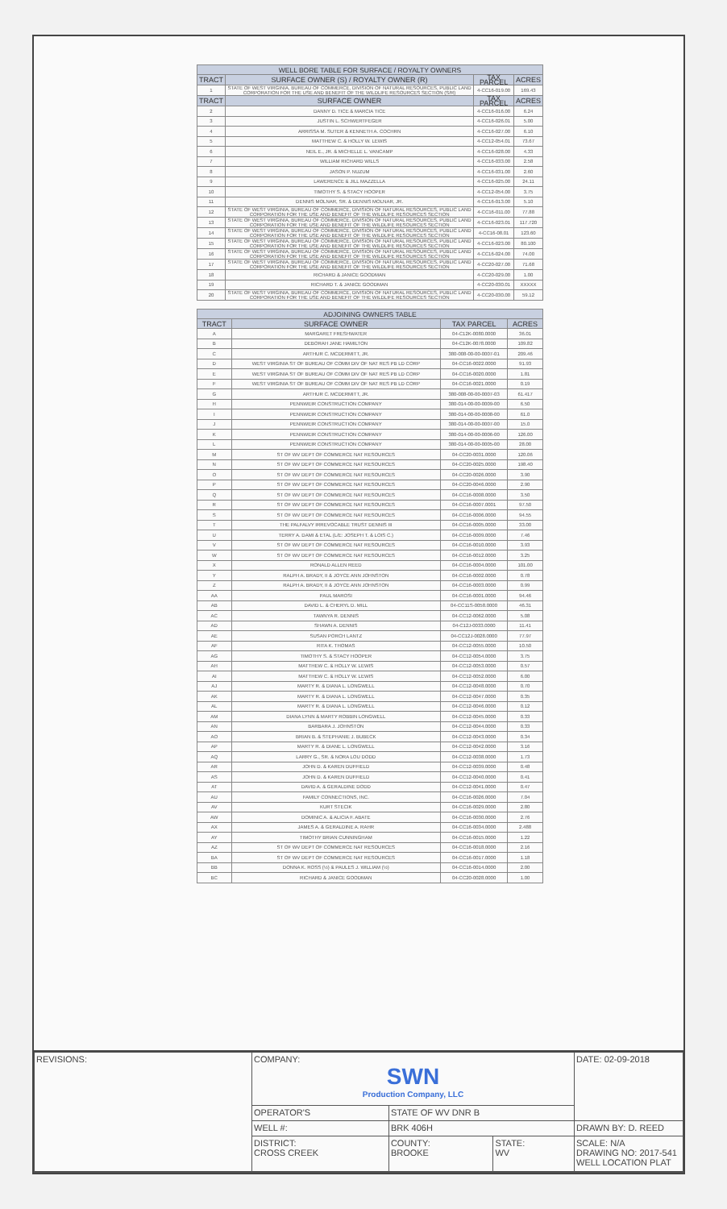| WELL BORE TABLE FOR SURFACE / ROYALTY OWNERS | | | |
| --- | --- | --- | --- |
| TRACT | SURFACE OWNER (S) / ROYALTY OWNER (R) | TAX PARCEL | ACRES |
| 1 | STATE OF WEST VIRGINIA, BUREAU OF COMMERCE, DIVISION OF NATURAL RESOURCES, PUBLIC LAND CORPORATION FOR THE USE AND BENEFIT OF THE WILDLIFE RESOURCES SECTION (S/R) | 4-CC16-019.00 | 169.43 |
| TRACT | SURFACE OWNER | TAX PARCEL | ACRES |
| 2 | DANNY D. TICE & MARCIA TICE | 4-CC16-016.00 | 6.24 |
| 3 | JUSTIN L. SCHWERTFEGER | 4-CC16-026.01 | 5.00 |
| 4 | ARRISSA M. SUTER & KENNETH A. COCHRN | 4-CC16-027.00 | 6.10 |
| 5 | MATTHEW C. & HOLLY W. LEWIS | 4-CC12-054.01 | 73.67 |
| 6 | NEIL E., JR. & MICHELLE L. VANCAMP | 4-CC16-028.00 | 4.33 |
| 7 | WILLIAM RICHARD WILLS | 4-CC16-033.00 | 2.58 |
| 8 | JASON P. NUZUM | 4-CC16-031.00 | 2.60 |
| 9 | LAWERENCE & JILL MAZZELLA | 4-CC16-025.00 | 24.11 |
| 10 | TIMOTHY S. & STACY HOOPER | 4-CC12-054.00 | 3.75 |
| 11 | DENNIS MOLNAR, SR. & DENNIS MOLNAR, JR. | 4-CC16-013.00 | 5.10 |
| 12 | STATE OF WEST VIRGINIA, BUREAU OF COMMERCE, DIVISION OF NATURAL RESOURCES, PUBLIC LAND CORPORATION FOR THE USE AND BENEFIT OF THE WILDLIFE RESOURCES SECTION | 4-CC16-011.00 | 77.88 |
| 13 | STATE OF WEST VIRGINIA, BUREAU OF COMMERCE, DIVISION OF NATURAL RESOURCES, PUBLIC LAND CORPORATION FOR THE USE AND BENEFIT OF THE WILDLIFE RESOURCES SECTION | 4-CC16-023.01 | 117.720 |
| 14 | STATE OF WEST VIRGINIA, BUREAU OF COMMERCE, DIVISION OF NATURAL RESOURCES, PUBLIC LAND CORPORATION FOR THE USE AND BENEFIT OF THE WILDLIFE RESOURCES SECTION | 4-CC16-08.01 | 123.60 |
| 15 | STATE OF WEST VIRGINIA, BUREAU OF COMMERCE, DIVISION OF NATURAL RESOURCES, PUBLIC LAND CORPORATION FOR THE USE AND BENEFIT OF THE WILDLIFE RESOURCES SECTION | 4-CC16-023.00 | 80.100 |
| 16 | STATE OF WEST VIRGINIA, BUREAU OF COMMERCE, DIVISION OF NATURAL RESOURCES, PUBLIC LAND CORPORATION FOR THE USE AND BENEFIT OF THE WILDLIFE RESOURCES SECTION | 4-CC16-024.00 | 74.00 |
| 17 | STATE OF WEST VIRGINIA, BUREAU OF COMMERCE, DIVISION OF NATURAL RESOURCES, PUBLIC LAND CORPORATION FOR THE USE AND BENEFIT OF THE WILDLIFE RESOURCES SECTION | 4-CC20-027.00 | 71.68 |
| 18 | RICHARD & JANICE GOODMAN | 4-CC20-029.00 | 1.00 |
| 19 | RICHARD T. & JANICE GOODMAN | 4-CC20-030.01 | XXXXX |
| 20 | STATE OF WEST VIRGINIA, BUREAU OF COMMERCE, DIVISION OF NATURAL RESOURCES, PUBLIC LAND CORPORATION FOR THE USE AND BENEFIT OF THE WILDLIFE RESOURCES SECTION | 4-CC20-030.00 | 59.12 |
| ADJOINING OWNERS TABLE | | | |
| --- | --- | --- | --- |
| TRACT | SURFACE OWNER | TAX PARCEL | ACRES |
| A | MARGARET FRESHWATER | 04-C12K-0080.0000 | 36.01 |
| B | DEBORAH JANE HAMILTON | 04-C12K-0078.0000 | 109.82 |
| C | ARTHUR C. MCDERMITT, JR. | 380-008-00-00-0007-01 | 209.46 |
| D | WEST VIRGINIA ST OF BUREAU OF COMM DIV OF NAT RES PB LD CORP | 04-CC16-0022.0000 | 91.93 |
| E | WEST VIRGINIA ST OF BUREAU OF COMM DIV OF NAT RES PB LD CORP | 04-CC16-0020.0000 | 1.81 |
| F | WEST VIRGINIA ST OF BUREAU OF COMM DIV OF NAT RES PB LD CORP | 04-CC16-0021.0000 | 0.19 |
| G | ARTHUR C. MCDERMITT, JR. | 380-008-00-00-0007-03 | 61.417 |
| H | PENNWEIR CONSTRUCTION COMPANY | 380-014-00-00-0009-00 | 6.50 |
| I | PENNWEIR CONSTRUCTION COMPANY | 380-014-00-00-0008-00 | 61.0 |
| J | PENNWEIR CONSTRUCTION COMPANY | 380-014-00-00-0007-00 | 15.0 |
| K | PENNWEIR CONSTRUCTION COMPANY | 380-014-00-00-0006-00 | 126.00 |
| L | PENNWEIR CONSTRUCTION COMPANY | 380-014-00-00-0005-00 | 28.00 |
| M | ST OF WV DEPT OF COMMERCE NAT RESOURCES | 04-CC20-0031.0000 | 120.06 |
| N | ST OF WV DEPT OF COMMERCE NAT RESOURCES | 04-CC20-0025.0000 | 198.40 |
| O | ST OF WV DEPT OF COMMERCE NAT RESOURCES | 04-CC20-0026.0000 | 3.90 |
| P | ST OF WV DEPT OF COMMERCE NAT RESOURCES | 04-CC20-0046.0000 | 2.90 |
| Q | ST OF WV DEPT OF COMMERCE NAT RESOURCES | 04-CC16-0008.0000 | 3.50 |
| R | ST OF WV DEPT OF COMMERCE NAT RESOURCES | 04-CC16-0007.0001 | 97.50 |
| S | ST OF WV DEPT OF COMMERCE NAT RESOURCES | 04-CC16-0006.0000 | 94.55 |
| T | THE PALFALVY IRREVOCABLE TRUST DENNIS III | 04-CC16-0005.0000 | 33.00 |
| U | TERRY A. DAMI & ETAL (L/E: JOSEPH T. & LOIS C.) | 04-CC16-0009.0000 | 7.46 |
| V | ST OF WV DEPT OF COMMERCE NAT RESOURCES | 04-CC16-0010.0000 | 3.93 |
| W | ST OF WV DEPT OF COMMERCE NAT RESOURCES | 04-CC16-0012.0000 | 3.25 |
| X | RONALD ALLEN REED | 04-CC16-0004.0000 | 101.00 |
| Y | RALPH A. BRADY, II & JOYCE ANN JOHNSTON | 04-CC16-0002.0000 | 0.78 |
| Z | RALPH A. BRADY, II & JOYCE ANN JOHNSTON | 04-CC16-0003.0000 | 0.99 |
| AA | PAUL MAROSI | 04-CC16-0001.0000 | 94.46 |
| AB | DAVID L. & CHERYL D. MILL | 04-CC11S-0058.0000 | 46.31 |
| AC | TAWNYA R. DENNIS | 04-CC12-0062.0000 | 5.08 |
| AD | SHAWN A. DENNIS | 04-C12J-0033.0000 | 11.41 |
| AE | SUSAN PORCH LANTZ | 04-CC12J-0028.0000 | 77.97 |
| AF | RITA K. THOMAS | 04-CC12-0055.0000 | 10.50 |
| AG | TIMOTHY S. & STACY HOOPER | 04-CC12-0054.0000 | 3.75 |
| AH | MATTHEW C. & HOLLY W. LEWIS | 04-CC12-0053.0000 | 0.57 |
| AI | MATTHEW C. & HOLLY W. LEWIS | 04-CC12-0052.0000 | 6.00 |
| AJ | MARTY R. & DIANA L. LONGWELL | 04-CC12-0048.0000 | 0.70 |
| AK | MARTY R. & DIANA L. LONGWELL | 04-CC12-0047.0000 | 0.35 |
| AL | MARTY R. & DIANA L. LONGWELL | 04-CC12-0046.0000 | 0.12 |
| AM | DIANA LYNN & MARTY ROBBIN LONGWELL | 04-CC12-0045.0000 | 0.33 |
| AN | BARBARA J. JOHNSTON | 04-CC12-0044.0000 | 0.33 |
| AO | BRIAN B. & STEPHANIE J. BUBECK | 04-CC12-0043.0000 | 0.34 |
| AP | MARTY R. & DIANE L. LONGWELL | 04-CC12-0042.0000 | 3.16 |
| AQ | LARRY G., SR. & NORA LOU DODD | 04-CC12-0038.0000 | 1.73 |
| AR | JOHN D. & KAREN DUFFIELD | 04-CC12-0039.0000 | 0.48 |
| AS | JOHN D. & KAREN DUFFIELD | 04-CC12-0040.0000 | 0.41 |
| AT | DAVID A. & GERALDINE DODD | 04-CC12-0041.0000 | 0.47 |
| AU | FAMILY CONNECTIONS, INC. | 04-CC16-0026.0000 | 7.04 |
| AV | KURT STECIK | 04-CC16-0029.0000 | 2.80 |
| AW | DOMINIC A. & ALICIA F. ABATE | 04-CC16-0030.0000 | 2.76 |
| AX | JAMES A. & GERALDINE A. RAHR | 04-CC16-0034.0000 | 2.488 |
| AY | TIMOTHY BRIAN CUNNINGHAM | 04-CC16-0015.0000 | 1.22 |
| AZ | ST OF WV DEPT OF COMMERCE NAT RESOURCES | 04-CC16-0018.0000 | 2.16 |
| BA | ST OF WV DEPT OF COMMERCE NAT RESOURCES | 04-CC16-0017.0000 | 1.18 |
| BB | DONNA K. ROSS (½) & PAULES J. WILLIAM (½) | 04-CC16-0014.0000 | 2.00 |
| BC | RICHARD & JANICE GOODMAN | 04-CC20-0028.0000 | 1.00 |
| REVISIONS: | COMPANY: SWN Production Company, LLC | | | DATE: 02-09-2018 |
| | OPERATOR'S | STATE OF WV DNR B | | |
| | WELL #: | BRK 406H | | DRAWN BY: D. REED |
| | DISTRICT: CROSS CREEK | COUNTY: BROOKE | STATE: WV | SCALE: N/A DRAWING NO: 2017-541 WELL LOCATION PLAT |